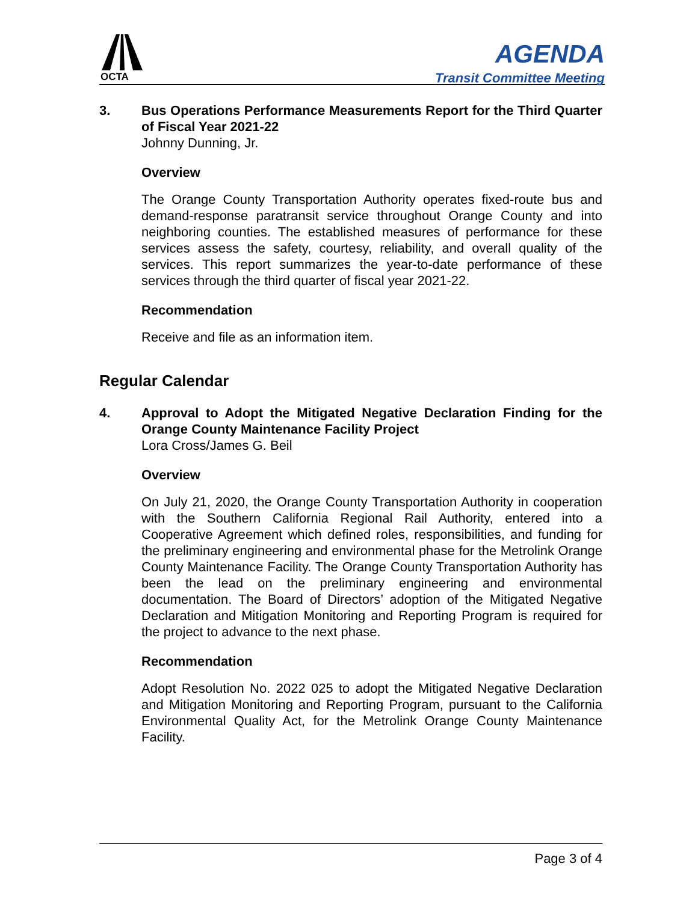OCTA
AGENDA
Transit Committee Meeting
3. Bus Operations Performance Measurements Report for the Third Quarter of Fiscal Year 2021-22
Johnny Dunning, Jr.
Overview
The Orange County Transportation Authority operates fixed-route bus and demand-response paratransit service throughout Orange County and into neighboring counties. The established measures of performance for these services assess the safety, courtesy, reliability, and overall quality of the services. This report summarizes the year-to-date performance of these services through the third quarter of fiscal year 2021-22.
Recommendation
Receive and file as an information item.
Regular Calendar
4. Approval to Adopt the Mitigated Negative Declaration Finding for the Orange County Maintenance Facility Project
Lora Cross/James G. Beil
Overview
On July 21, 2020, the Orange County Transportation Authority in cooperation with the Southern California Regional Rail Authority, entered into a Cooperative Agreement which defined roles, responsibilities, and funding for the preliminary engineering and environmental phase for the Metrolink Orange County Maintenance Facility. The Orange County Transportation Authority has been the lead on the preliminary engineering and environmental documentation. The Board of Directors’ adoption of the Mitigated Negative Declaration and Mitigation Monitoring and Reporting Program is required for the project to advance to the next phase.
Recommendation
Adopt Resolution No. 2022 025 to adopt the Mitigated Negative Declaration and Mitigation Monitoring and Reporting Program, pursuant to the California Environmental Quality Act, for the Metrolink Orange County Maintenance Facility.
Page 3 of 4